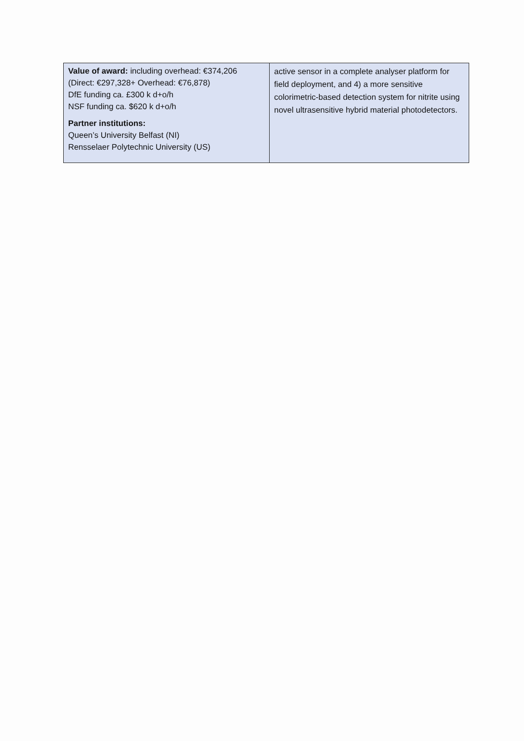| Value of award: including overhead: €374,206 (Direct: €297,328+ Overhead: €76,878) DfE funding ca. £300 k d+o/h NSF funding ca. $620 k d+o/h Partner institutions: Queen’s University Belfast (NI) Rensselaer Polytechnic University (US) | active sensor in a complete analyser platform for field deployment, and 4) a more sensitive colorimetric-based detection system for nitrite using novel ultrasensitive hybrid material photodetectors. |